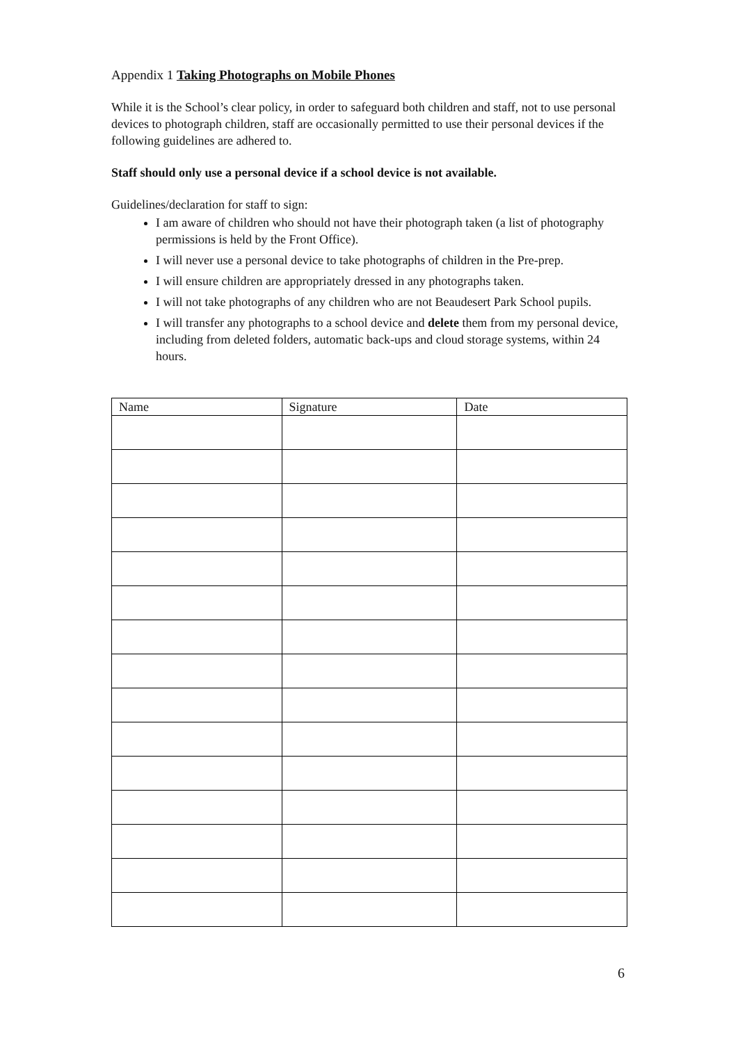Appendix 1 Taking Photographs on Mobile Phones
While it is the School’s clear policy, in order to safeguard both children and staff, not to use personal devices to photograph children, staff are occasionally permitted to use their personal devices if the following guidelines are adhered to.
Staff should only use a personal device if a school device is not available.
Guidelines/declaration for staff to sign:
I am aware of children who should not have their photograph taken (a list of photography permissions is held by the Front Office).
I will never use a personal device to take photographs of children in the Pre-prep.
I will ensure children are appropriately dressed in any photographs taken.
I will not take photographs of any children who are not Beaudesert Park School pupils.
I will transfer any photographs to a school device and delete them from my personal device, including from deleted folders, automatic back-ups and cloud storage systems, within 24 hours.
| Name | Signature | Date |
| --- | --- | --- |
6